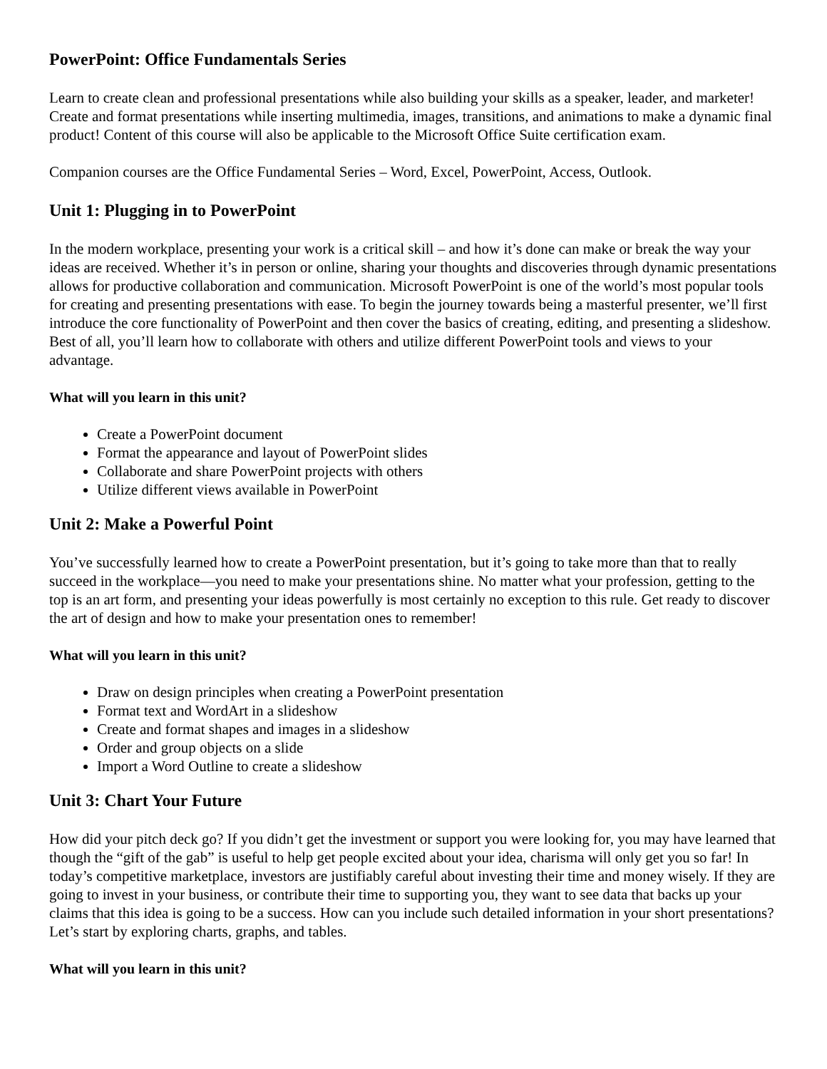PowerPoint: Office Fundamentals Series
Learn to create clean and professional presentations while also building your skills as a speaker, leader, and marketer! Create and format presentations while inserting multimedia, images, transitions, and animations to make a dynamic final product! Content of this course will also be applicable to the Microsoft Office Suite certification exam.
Companion courses are the Office Fundamental Series – Word, Excel, PowerPoint, Access, Outlook.
Unit 1: Plugging in to PowerPoint
In the modern workplace, presenting your work is a critical skill – and how it’s done can make or break the way your ideas are received. Whether it’s in person or online, sharing your thoughts and discoveries through dynamic presentations allows for productive collaboration and communication. Microsoft PowerPoint is one of the world’s most popular tools for creating and presenting presentations with ease. To begin the journey towards being a masterful presenter, we’ll first introduce the core functionality of PowerPoint and then cover the basics of creating, editing, and presenting a slideshow. Best of all, you’ll learn how to collaborate with others and utilize different PowerPoint tools and views to your advantage.
What will you learn in this unit?
Create a PowerPoint document
Format the appearance and layout of PowerPoint slides
Collaborate and share PowerPoint projects with others
Utilize different views available in PowerPoint
Unit 2: Make a Powerful Point
You’ve successfully learned how to create a PowerPoint presentation, but it’s going to take more than that to really succeed in the workplace—you need to make your presentations shine. No matter what your profession, getting to the top is an art form, and presenting your ideas powerfully is most certainly no exception to this rule. Get ready to discover the art of design and how to make your presentation ones to remember!
What will you learn in this unit?
Draw on design principles when creating a PowerPoint presentation
Format text and WordArt in a slideshow
Create and format shapes and images in a slideshow
Order and group objects on a slide
Import a Word Outline to create a slideshow
Unit 3: Chart Your Future
How did your pitch deck go? If you didn’t get the investment or support you were looking for, you may have learned that though the “gift of the gab” is useful to help get people excited about your idea, charisma will only get you so far! In today’s competitive marketplace, investors are justifiably careful about investing their time and money wisely. If they are going to invest in your business, or contribute their time to supporting you, they want to see data that backs up your claims that this idea is going to be a success. How can you include such detailed information in your short presentations? Let’s start by exploring charts, graphs, and tables.
What will you learn in this unit?